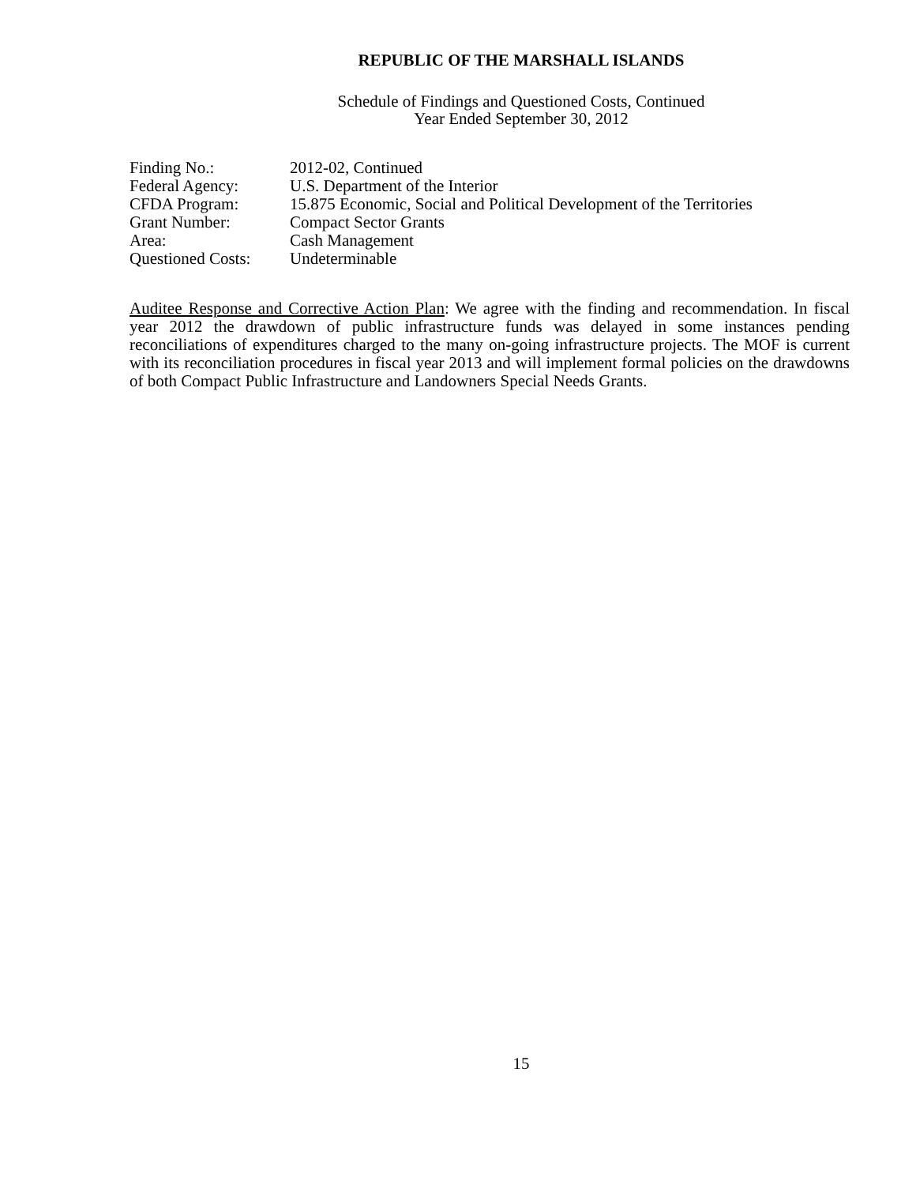REPUBLIC OF THE MARSHALL ISLANDS
Schedule of Findings and Questioned Costs, Continued
Year Ended September 30, 2012
| Finding No.: | 2012-02, Continued |
| Federal Agency: | U.S. Department of the Interior |
| CFDA Program: | 15.875 Economic, Social and Political Development of the Territories |
| Grant Number: | Compact Sector Grants |
| Area: | Cash Management |
| Questioned Costs: | Undeterminable |
Auditee Response and Corrective Action Plan: We agree with the finding and recommendation. In fiscal year 2012 the drawdown of public infrastructure funds was delayed in some instances pending reconciliations of expenditures charged to the many on-going infrastructure projects. The MOF is current with its reconciliation procedures in fiscal year 2013 and will implement formal policies on the drawdowns of both Compact Public Infrastructure and Landowners Special Needs Grants.
15